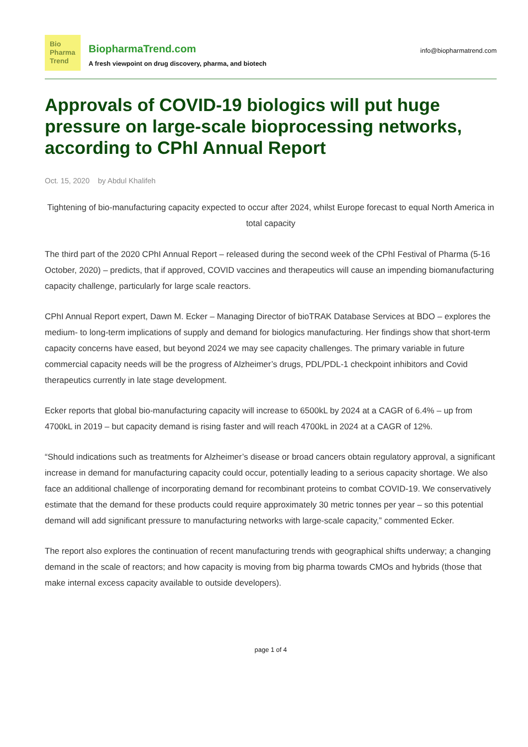Bio
Pharma
Trend
BiopharmaTrend.com
A fresh viewpoint on drug discovery, pharma, and biotech
info@biopharmatrend.com
Approvals of COVID-19 biologics will put huge pressure on large-scale bioprocessing networks, according to CPhI Annual Report
Oct. 15, 2020 by Abdul Khalifeh
Tightening of bio-manufacturing capacity expected to occur after 2024, whilst Europe forecast to equal North America in total capacity
The third part of the 2020 CPhI Annual Report – released during the second week of the CPhI Festival of Pharma (5-16 October, 2020) – predicts, that if approved, COVID vaccines and therapeutics will cause an impending biomanufacturing capacity challenge, particularly for large scale reactors.
CPhI Annual Report expert, Dawn M. Ecker – Managing Director of bioTRAK Database Services at BDO – explores the medium- to long-term implications of supply and demand for biologics manufacturing. Her findings show that short-term capacity concerns have eased, but beyond 2024 we may see capacity challenges. The primary variable in future commercial capacity needs will be the progress of Alzheimer’s drugs, PDL/PDL-1 checkpoint inhibitors and Covid therapeutics currently in late stage development.
Ecker reports that global bio-manufacturing capacity will increase to 6500kL by 2024 at a CAGR of 6.4% – up from 4700kL in 2019 – but capacity demand is rising faster and will reach 4700kL in 2024 at a CAGR of 12%.
“Should indications such as treatments for Alzheimer’s disease or broad cancers obtain regulatory approval, a significant increase in demand for manufacturing capacity could occur, potentially leading to a serious capacity shortage. We also face an additional challenge of incorporating demand for recombinant proteins to combat COVID-19. We conservatively estimate that the demand for these products could require approximately 30 metric tonnes per year – so this potential demand will add significant pressure to manufacturing networks with large-scale capacity,” commented Ecker.
The report also explores the continuation of recent manufacturing trends with geographical shifts underway; a changing demand in the scale of reactors; and how capacity is moving from big pharma towards CMOs and hybrids (those that make internal excess capacity available to outside developers).
page 1 of 4